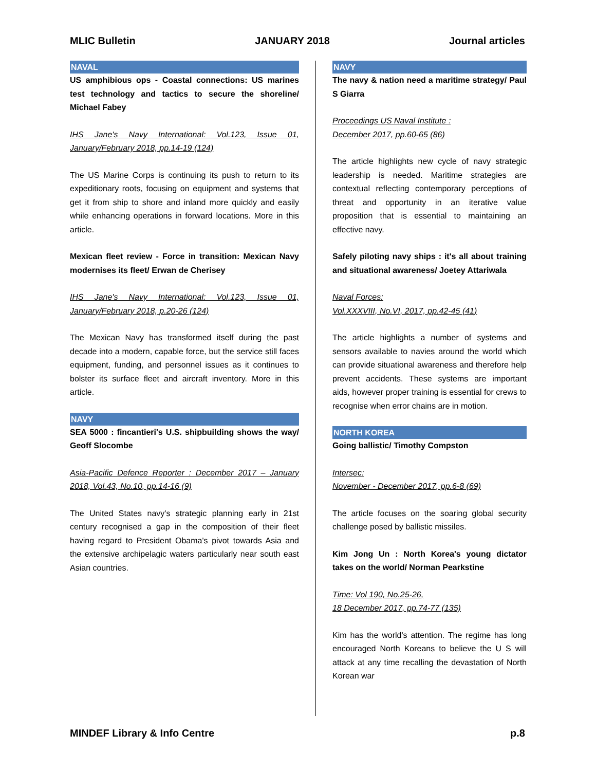MLIC Bulletin JANUARY 2018 Journal articles
NAVAL
US amphibious ops - Coastal connections: US marines test technology and tactics to secure the shoreline/ Michael Fabey
IHS Jane's Navy International: Vol.123, Issue 01, January/February 2018, pp.14-19 (124)
The US Marine Corps is continuing its push to return to its expeditionary roots, focusing on equipment and systems that get it from ship to shore and inland more quickly and easily while enhancing operations in forward locations. More in this article.
Mexican fleet review - Force in transition: Mexican Navy modernises its fleet/ Erwan de Cherisey
IHS Jane's Navy International: Vol.123, Issue 01, January/February 2018, p.20-26 (124)
The Mexican Navy has transformed itself during the past decade into a modern, capable force, but the service still faces equipment, funding, and personnel issues as it continues to bolster its surface fleet and aircraft inventory. More in this article.
NAVY
SEA 5000 : fincantieri's U.S. shipbuilding shows the way/ Geoff Slocombe
Asia-Pacific Defence Reporter : December 2017 – January 2018, Vol.43, No.10, pp.14-16 (9)
The United States navy's strategic planning early in 21st century recognised a gap in the composition of their fleet having regard to President Obama's pivot towards Asia and the extensive archipelagic waters particularly near south east Asian countries.
NAVY
The navy & nation need a maritime strategy/ Paul S Giarra
Proceedings US Naval Institute :
December 2017, pp.60-65 (86)
The article highlights new cycle of navy strategic leadership is needed. Maritime strategies are contextual reflecting contemporary perceptions of threat and opportunity in an iterative value proposition that is essential to maintaining an effective navy.
Safely piloting navy ships : it's all about training and situational awareness/ Joetey Attariwala
Naval Forces:
Vol.XXXVIII, No.VI, 2017, pp.42-45 (41)
The article highlights a number of systems and sensors available to navies around the world which can provide situational awareness and therefore help prevent accidents. These systems are important aids, however proper training is essential for crews to recognise when error chains are in motion.
NORTH KOREA
Going ballistic/ Timothy Compston
Intersec:
November - December 2017, pp.6-8 (69)
The article focuses on the soaring global security challenge posed by ballistic missiles.
Kim Jong Un : North Korea's young dictator takes on the world/ Norman Pearkstine
Time: Vol 190, No.25-26,
18 December 2017, pp.74-77 (135)
Kim has the world's attention. The regime has long encouraged North Koreans to believe the U S will attack at any time recalling the devastation of North Korean war
MINDEF Library & Info Centre p.8